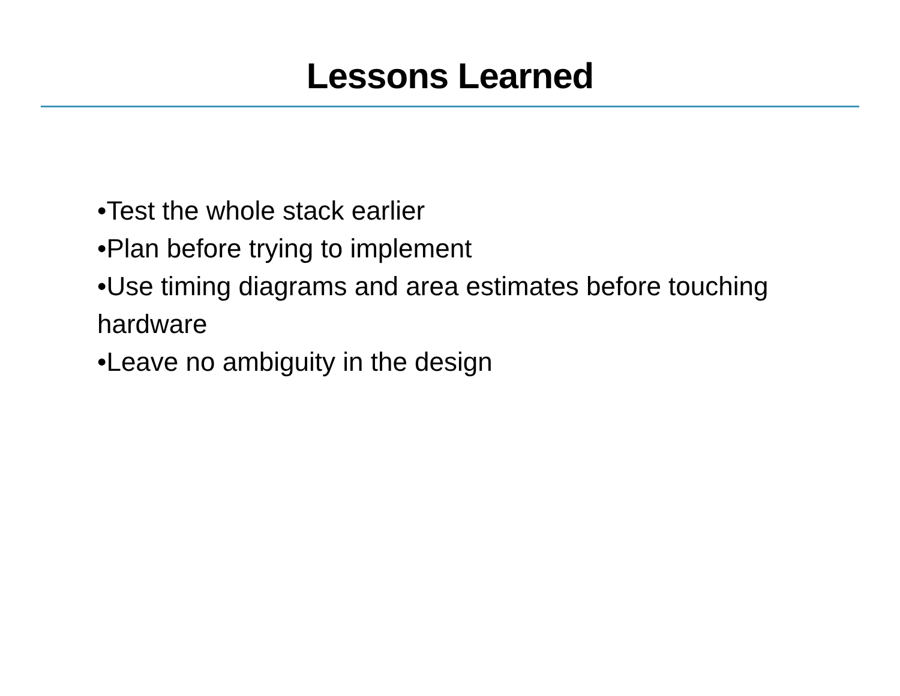Lessons Learned
•Test the whole stack earlier
•Plan before trying to implement
•Use timing diagrams and area estimates before touching hardware
•Leave no ambiguity in the design